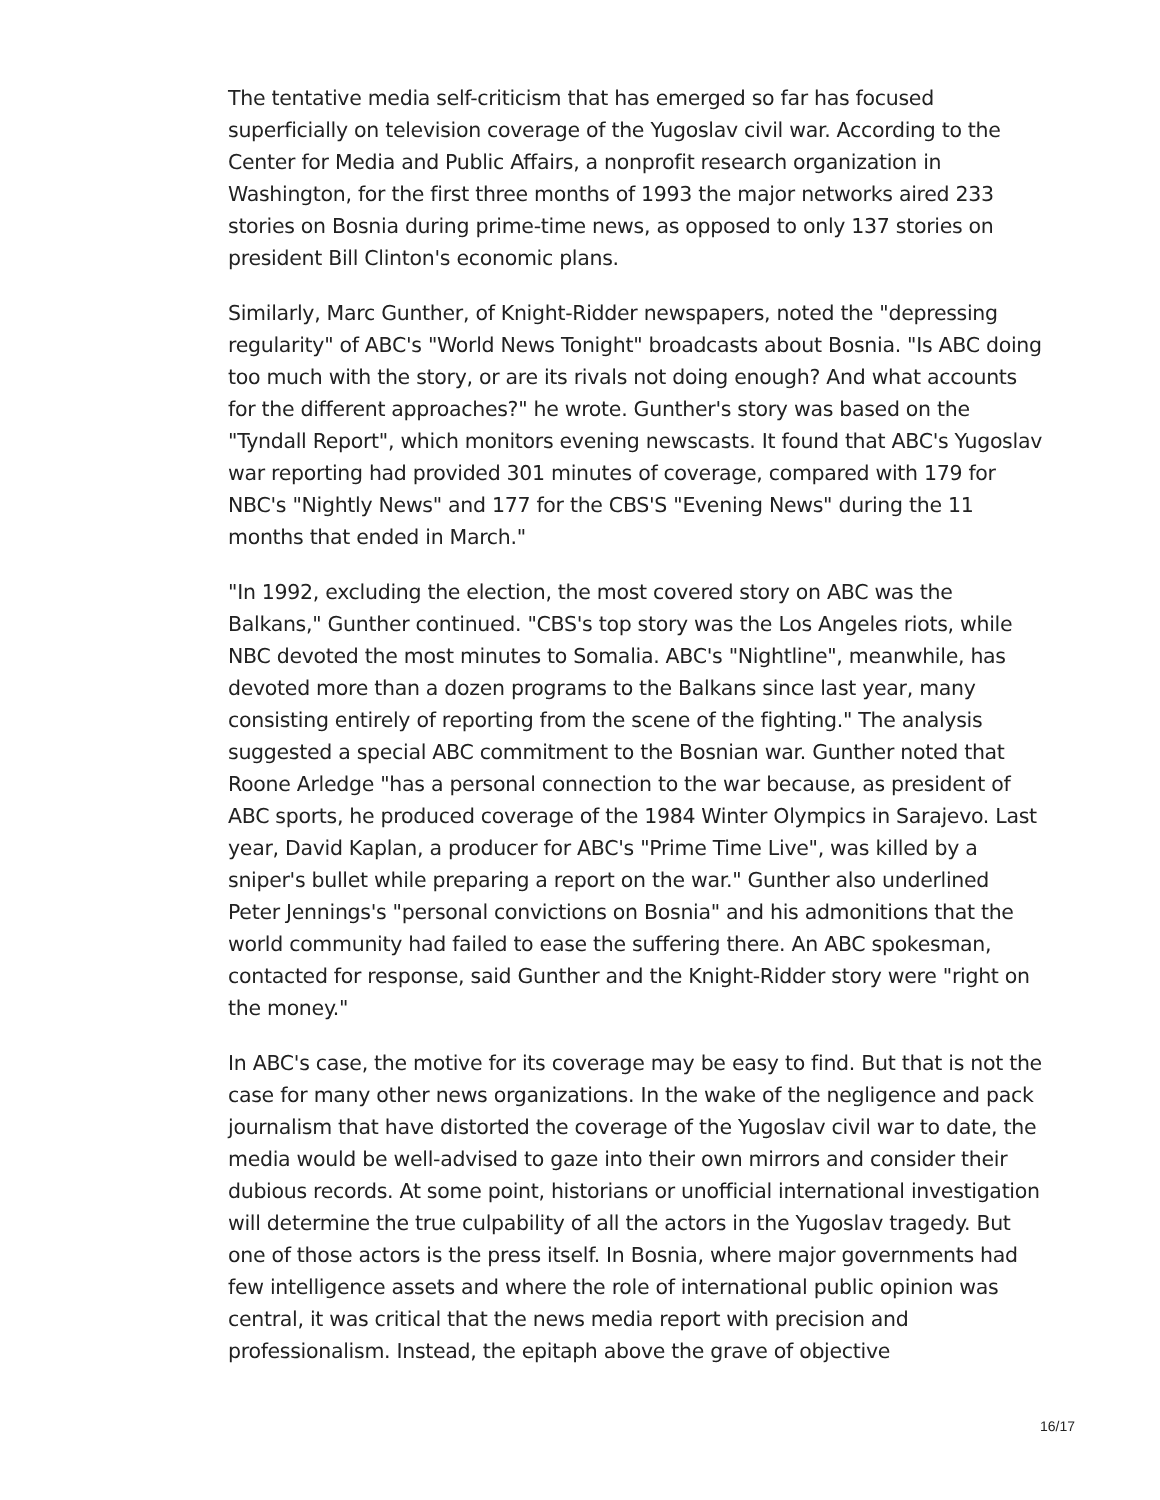The tentative media self-criticism that has emerged so far has focused superficially on television coverage of the Yugoslav civil war. According to the Center for Media and Public Affairs, a nonprofit research organization in Washington, for the first three months of 1993 the major networks aired 233 stories on Bosnia during prime-time news, as opposed to only 137 stories on president Bill Clinton's economic plans.
Similarly, Marc Gunther, of Knight-Ridder newspapers, noted the "depressing regularity" of ABC's "World News Tonight" broadcasts about Bosnia. "Is ABC doing too much with the story, or are its rivals not doing enough? And what accounts for the different approaches?" he wrote. Gunther's story was based on the "Tyndall Report", which monitors evening newscasts. It found that ABC's Yugoslav war reporting had provided 301 minutes of coverage, compared with 179 for NBC's "Nightly News" and 177 for the CBS'S "Evening News" during the 11 months that ended in March."
"In 1992, excluding the election, the most covered story on ABC was the Balkans," Gunther continued. "CBS's top story was the Los Angeles riots, while NBC devoted the most minutes to Somalia. ABC's "Nightline", meanwhile, has devoted more than a dozen programs to the Balkans since last year, many consisting entirely of reporting from the scene of the fighting." The analysis suggested a special ABC commitment to the Bosnian war. Gunther noted that Roone Arledge "has a personal connection to the war because, as president of ABC sports, he produced coverage of the 1984 Winter Olympics in Sarajevo. Last year, David Kaplan, a producer for ABC's "Prime Time Live", was killed by a sniper's bullet while preparing a report on the war." Gunther also underlined Peter Jennings's "personal convictions on Bosnia" and his admonitions that the world community had failed to ease the suffering there. An ABC spokesman, contacted for response, said Gunther and the Knight-Ridder story were "right on the money."
In ABC's case, the motive for its coverage may be easy to find. But that is not the case for many other news organizations. In the wake of the negligence and pack journalism that have distorted the coverage of the Yugoslav civil war to date, the media would be well-advised to gaze into their own mirrors and consider their dubious records. At some point, historians or unofficial international investigation will determine the true culpability of all the actors in the Yugoslav tragedy. But one of those actors is the press itself. In Bosnia, where major governments had few intelligence assets and where the role of international public opinion was central, it was critical that the news media report with precision and professionalism. Instead, the epitaph above the grave of objective
16/17